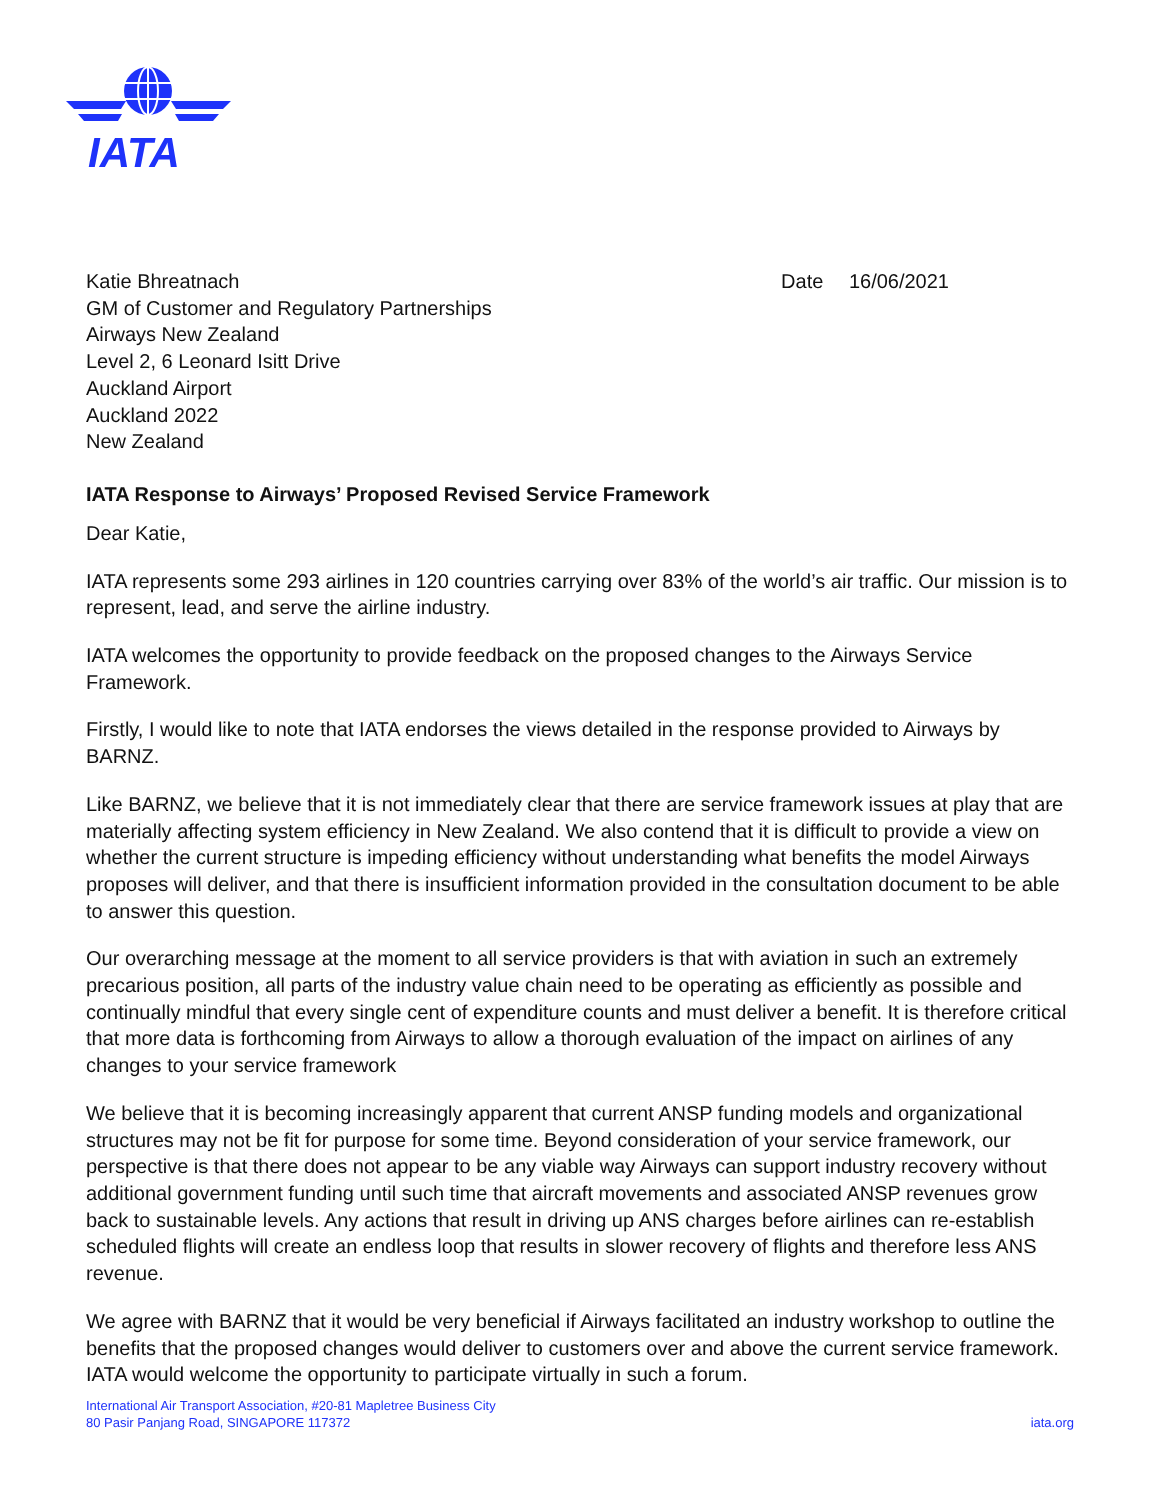IATA
Katie Bhreatnach
GM of Customer and Regulatory Partnerships
Airways New Zealand
Level 2, 6 Leonard Isitt Drive
Auckland Airport
Auckland 2022
New Zealand
Date 16/06/2021
IATA Response to Airways’ Proposed Revised Service Framework
Dear Katie,
IATA represents some 293 airlines in 120 countries carrying over 83% of the world’s air traffic. Our mission is to represent, lead, and serve the airline industry.
IATA welcomes the opportunity to provide feedback on the proposed changes to the Airways Service Framework.
Firstly, I would like to note that IATA endorses the views detailed in the response provided to Airways by BARNZ.
Like BARNZ, we believe that it is not immediately clear that there are service framework issues at play that are materially affecting system efficiency in New Zealand. We also contend that it is difficult to provide a view on whether the current structure is impeding efficiency without understanding what benefits the model Airways proposes will deliver, and that there is insufficient information provided in the consultation document to be able to answer this question.
Our overarching message at the moment to all service providers is that with aviation in such an extremely precarious position, all parts of the industry value chain need to be operating as efficiently as possible and continually mindful that every single cent of expenditure counts and must deliver a benefit. It is therefore critical that more data is forthcoming from Airways to allow a thorough evaluation of the impact on airlines of any changes to your service framework
We believe that it is becoming increasingly apparent that current ANSP funding models and organizational structures may not be fit for purpose for some time. Beyond consideration of your service framework, our perspective is that there does not appear to be any viable way Airways can support industry recovery without additional government funding until such time that aircraft movements and associated ANSP revenues grow back to sustainable levels. Any actions that result in driving up ANS charges before airlines can re-establish scheduled flights will create an endless loop that results in slower recovery of flights and therefore less ANS revenue.
We agree with BARNZ that it would be very beneficial if Airways facilitated an industry workshop to outline the benefits that the proposed changes would deliver to customers over and above the current service framework. IATA would welcome the opportunity to participate virtually in such a forum.
International Air Transport Association, #20-81 Mapletree Business City
80 Pasir Panjang Road, SINGAPORE 117372
iata.org